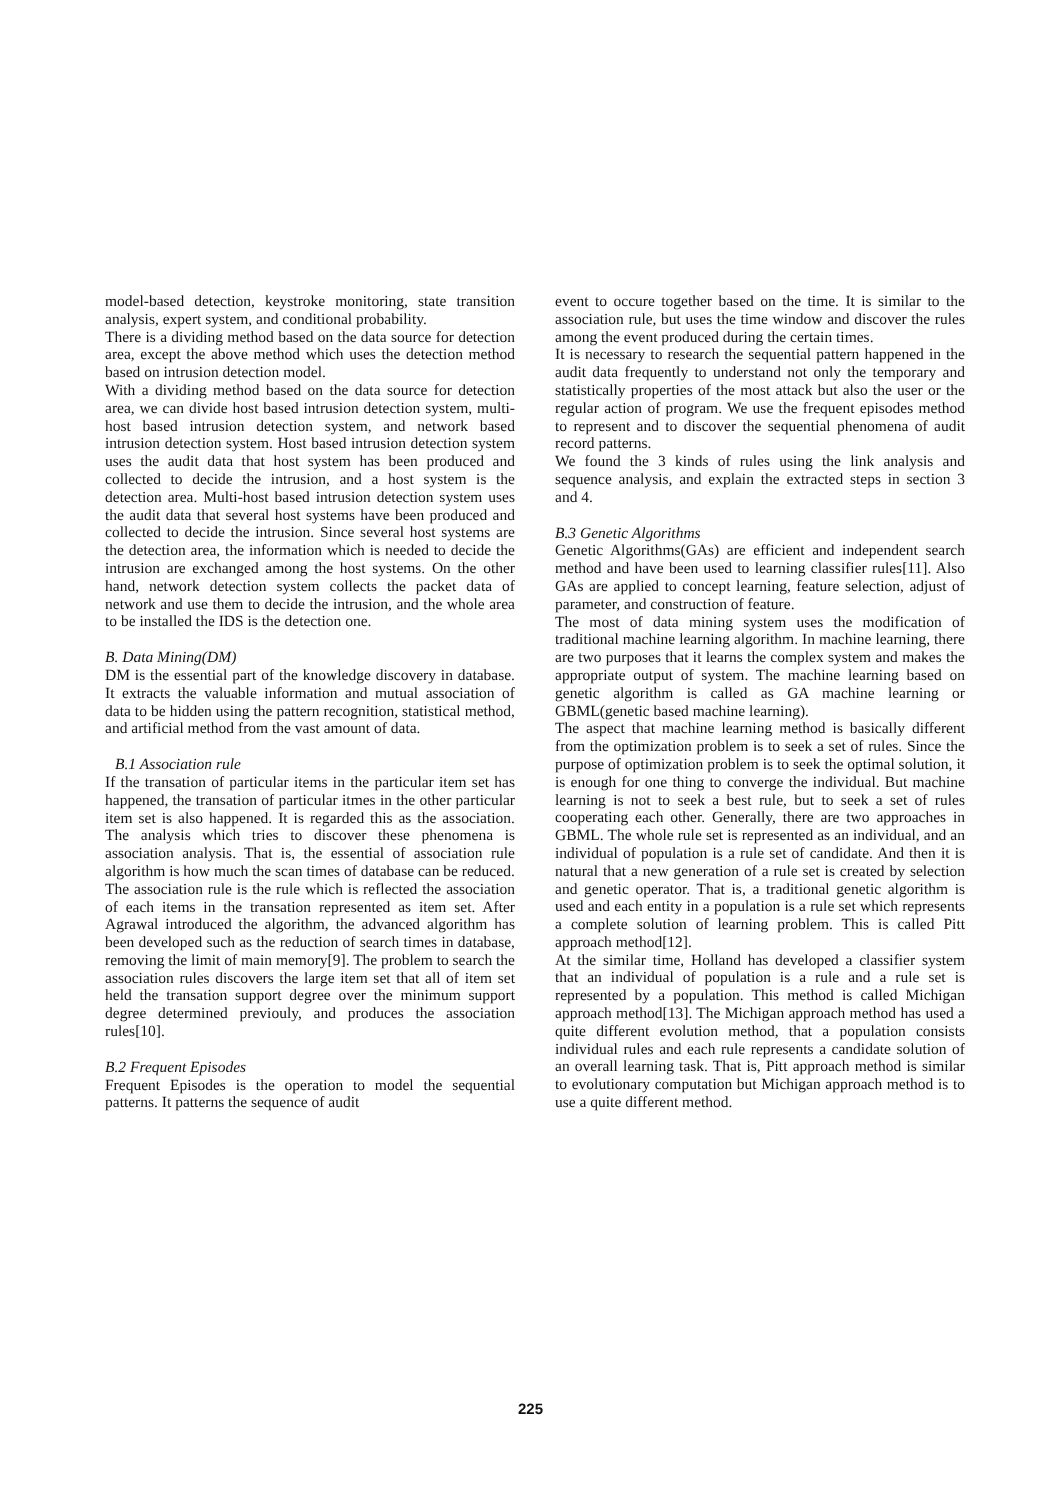model-based detection, keystroke monitoring, state transition analysis, expert system, and conditional probability.
There is a dividing method based on the data source for detection area, except the above method which uses the detection method based on intrusion detection model.
With a dividing method based on the data source for detection area, we can divide host based intrusion detection system, multi-host based intrusion detection system, and network based intrusion detection system. Host based intrusion detection system uses the audit data that host system has been produced and collected to decide the intrusion, and a host system is the detection area. Multi-host based intrusion detection system uses the audit data that several host systems have been produced and collected to decide the intrusion. Since several host systems are the detection area, the information which is needed to decide the intrusion are exchanged among the host systems. On the other hand, network detection system collects the packet data of network and use them to decide the intrusion, and the whole area to be installed the IDS is the detection one.
B. Data Mining(DM)
DM is the essential part of the knowledge discovery in database. It extracts the valuable information and mutual association of data to be hidden using the pattern recognition, statistical method, and artificial method from the vast amount of data.
B.1 Association rule
If the transation of particular items in the particular item set has happened, the transation of particular itmes in the other particular item set is also happened. It is regarded this as the association. The analysis which tries to discover these phenomena is association analysis. That is, the essential of association rule algorithm is how much the scan times of database can be reduced.
The association rule is the rule which is reflected the association of each items in the transation represented as item set. After Agrawal introduced the algorithm, the advanced algorithm has been developed such as the reduction of search times in database, removing the limit of main memory[9]. The problem to search the association rules discovers the large item set that all of item set held the transation support degree over the minimum support degree determined previouly, and produces the association rules[10].
B.2 Frequent Episodes
Frequent Episodes is the operation to model the sequential patterns. It patterns the sequence of audit
event to occure together based on the time. It is similar to the association rule, but uses the time window and discover the rules among the event produced during the certain times.
It is necessary to research the sequential pattern happened in the audit data frequently to understand not only the temporary and statistically properties of the most attack but also the user or the regular action of program. We use the frequent episodes method to represent and to discover the sequential phenomena of audit record patterns.
We found the 3 kinds of rules using the link analysis and sequence analysis, and explain the extracted steps in section 3 and 4.
B.3 Genetic Algorithms
Genetic Algorithms(GAs) are efficient and independent search method and have been used to learning classifier rules[11]. Also GAs are applied to concept learning, feature selection, adjust of parameter, and construction of feature.
The most of data mining system uses the modification of traditional machine learning algorithm. In machine learning, there are two purposes that it learns the complex system and makes the appropriate output of system. The machine learning based on genetic algorithm is called as GA machine learning or GBML(genetic based machine learning).
The aspect that machine learning method is basically different from the optimization problem is to seek a set of rules. Since the purpose of optimization problem is to seek the optimal solution, it is enough for one thing to converge the individual. But machine learning is not to seek a best rule, but to seek a set of rules cooperating each other. Generally, there are two approaches in GBML. The whole rule set is represented as an individual, and an individual of population is a rule set of candidate. And then it is natural that a new generation of a rule set is created by selection and genetic operator. That is, a traditional genetic algorithm is used and each entity in a population is a rule set which represents a complete solution of learning problem. This is called Pitt approach method[12].
At the similar time, Holland has developed a classifier system that an individual of population is a rule and a rule set is represented by a population. This method is called Michigan approach method[13]. The Michigan approach method has used a quite different evolution method, that a population consists individual rules and each rule represents a candidate solution of an overall learning task. That is, Pitt approach method is similar to evolutionary computation but Michigan approach method is to use a quite different method.
225